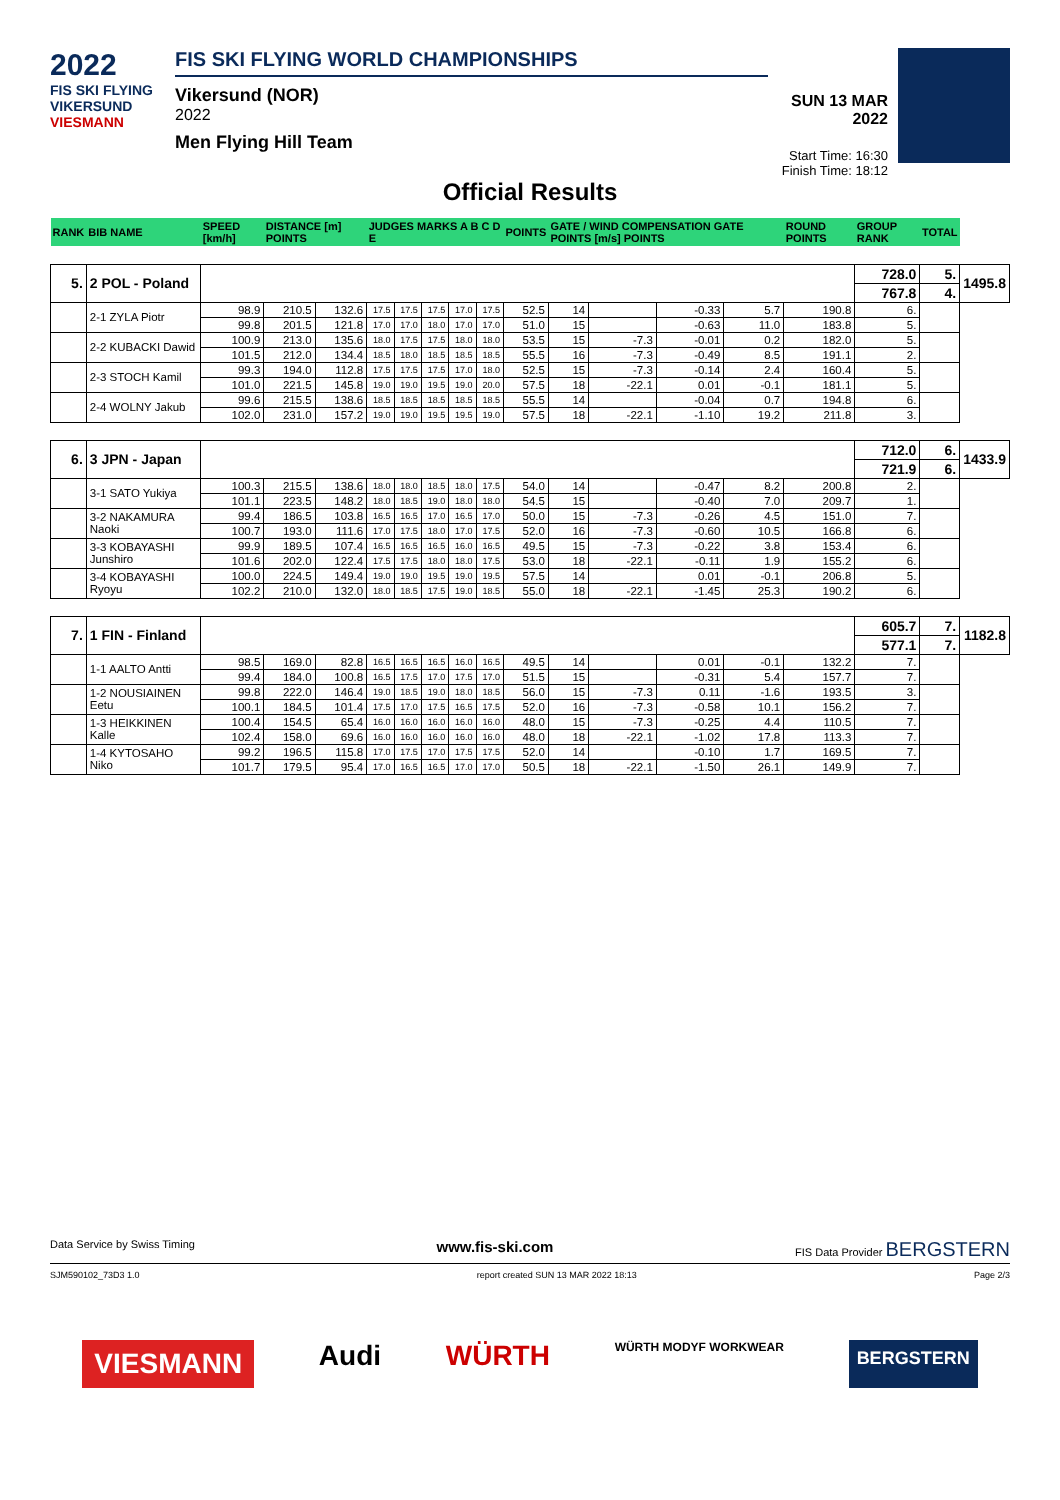2022
FIS SKI FLYING
VIKERSUND
VIESMANN
FIS SKI FLYING WORLD CHAMPIONSHIPS
Vikersund (NOR)
2022
Men Flying Hill Team
SUN 13 MAR 2022
Start Time: 16:30
Finish Time: 18:12
Official Results
| RANK | BIB NAME | SPEED [km/h] | DISTANCE [m] POINTS | | JUDGES MARKS A B C D E | | | | | POINTS | GATE / WIND COMPENSATION GATE POINTS [m/s] POINTS | | | | ROUND POINTS | GROUP RANK | TOTAL | |
| --- | --- | --- | --- | --- | --- | --- | --- | --- | --- | --- | --- | --- | --- | --- | --- | --- | --- | --- |
| 5. | 2 POL - Poland | | | | | | | | | | | | | | | 728.0 | 5. | 1495.8 |
| | | | | | | | | | | | | | | | | 767.8 | 4. | |
| | 2-1 ZYLA Piotr | 98.9 | 210.5 | 132.6 | 17.5 | 17.5 | 17.5 | 17.0 | 17.5 | 52.5 | 14 | | -0.33 | 5.7 | 190.8 | 6. | | |
| | | 99.8 | 201.5 | 121.8 | 17.0 | 17.0 | 18.0 | 17.0 | 17.0 | 51.0 | 15 | | -0.63 | 11.0 | 183.8 | 5. | | |
| | 2-2 KUBACKI Dawid | 100.9 | 213.0 | 135.6 | 18.0 | 17.5 | 17.5 | 18.0 | 18.0 | 53.5 | 15 | -7.3 | -0.01 | 0.2 | 182.0 | 5. | | |
| | | 101.5 | 212.0 | 134.4 | 18.5 | 18.0 | 18.5 | 18.5 | 18.5 | 55.5 | 16 | -7.3 | -0.49 | 8.5 | 191.1 | 2. | | |
| | 2-3 STOCH Kamil | 99.3 | 194.0 | 112.8 | 17.5 | 17.5 | 17.5 | 17.0 | 18.0 | 52.5 | 15 | -7.3 | -0.14 | 2.4 | 160.4 | 5. | | |
| | | 101.0 | 221.5 | 145.8 | 19.0 | 19.0 | 19.5 | 19.0 | 20.0 | 57.5 | 18 | -22.1 | 0.01 | -0.1 | 181.1 | 5. | | |
| | 2-4 WOLNY Jakub | 99.6 | 215.5 | 138.6 | 18.5 | 18.5 | 18.5 | 18.5 | 18.5 | 55.5 | 14 | | -0.04 | 0.7 | 194.8 | 6. | | |
| | | 102.0 | 231.0 | 157.2 | 19.0 | 19.0 | 19.5 | 19.5 | 19.0 | 57.5 | 18 | -22.1 | -1.10 | 19.2 | 211.8 | 3. | | |
| 6. | 3 JPN - Japan | | | | | | | | | | | | | | | 712.0 | 6. | 1433.9 |
| | | | | | | | | | | | | | | | | 721.9 | 6. | |
| | 3-1 SATO Yukiya | 100.3 | 215.5 | 138.6 | 18.0 | 18.0 | 18.5 | 18.0 | 17.5 | 54.0 | 14 | | -0.47 | 8.2 | 200.8 | 2. | | |
| | | 101.1 | 223.5 | 148.2 | 18.0 | 18.5 | 19.0 | 18.0 | 18.0 | 54.5 | 15 | | -0.40 | 7.0 | 209.7 | 1. | | |
| | 3-2 NAKAMURA Naoki | 99.4 | 186.5 | 103.8 | 16.5 | 16.5 | 17.0 | 16.5 | 17.0 | 50.0 | 15 | -7.3 | -0.26 | 4.5 | 151.0 | 7. | | |
| | | 100.7 | 193.0 | 111.6 | 17.0 | 17.5 | 18.0 | 17.0 | 17.5 | 52.0 | 16 | -7.3 | -0.60 | 10.5 | 166.8 | 6. | | |
| | 3-3 KOBAYASHI Junshiro | 99.9 | 189.5 | 107.4 | 16.5 | 16.5 | 16.5 | 16.0 | 16.5 | 49.5 | 15 | -7.3 | -0.22 | 3.8 | 153.4 | 6. | | |
| | | 101.6 | 202.0 | 122.4 | 17.5 | 17.5 | 18.0 | 18.0 | 17.5 | 53.0 | 18 | -22.1 | -0.11 | 1.9 | 155.2 | 6. | | |
| | 3-4 KOBAYASHI Ryoyu | 100.0 | 224.5 | 149.4 | 19.0 | 19.0 | 19.5 | 19.0 | 19.5 | 57.5 | 14 | | 0.01 | -0.1 | 206.8 | 5. | | |
| | | 102.2 | 210.0 | 132.0 | 18.0 | 18.5 | 17.5 | 19.0 | 18.5 | 55.0 | 18 | -22.1 | -1.45 | 25.3 | 190.2 | 6. | | |
| 7. | 1 FIN - Finland | | | | | | | | | | | | | | | 605.7 | 7. | 1182.8 |
| | | | | | | | | | | | | | | | | 577.1 | 7. | |
| | 1-1 AALTO Antti | 98.5 | 169.0 | 82.8 | 16.5 | 16.5 | 16.5 | 16.0 | 16.5 | 49.5 | 14 | | 0.01 | -0.1 | 132.2 | 7. | | |
| | | 99.4 | 184.0 | 100.8 | 16.5 | 17.5 | 17.0 | 17.5 | 17.0 | 51.5 | 15 | | -0.31 | 5.4 | 157.7 | 7. | | |
| | 1-2 NOUSIAINEN Eetu | 99.8 | 222.0 | 146.4 | 19.0 | 18.5 | 19.0 | 18.0 | 18.5 | 56.0 | 15 | -7.3 | 0.11 | -1.6 | 193.5 | 3. | | |
| | | 100.1 | 184.5 | 101.4 | 17.5 | 17.0 | 17.5 | 16.5 | 17.5 | 52.0 | 16 | -7.3 | -0.58 | 10.1 | 156.2 | 7. | | |
| | 1-3 HEIKKINEN Kalle | 100.4 | 154.5 | 65.4 | 16.0 | 16.0 | 16.0 | 16.0 | 16.0 | 48.0 | 15 | -7.3 | -0.25 | 4.4 | 110.5 | 7. | | |
| | | 102.4 | 158.0 | 69.6 | 16.0 | 16.0 | 16.0 | 16.0 | 16.0 | 48.0 | 18 | -22.1 | -1.02 | 17.8 | 113.3 | 7. | | |
| | 1-4 KYTOSAHO Niko | 99.2 | 196.5 | 115.8 | 17.0 | 17.5 | 17.0 | 17.5 | 17.5 | 52.0 | 14 | | -0.10 | 1.7 | 169.5 | 7. | | |
| | | 101.7 | 179.5 | 95.4 | 17.0 | 16.5 | 16.5 | 17.0 | 17.0 | 50.5 | 18 | -22.1 | -1.50 | 26.1 | 149.9 | 7. | | |
Data Service by Swiss Timing www.fis-ski.com FIS Data Provider BERGSTERN
SJM590102_73D3 1.0 report created SUN 13 MAR 2022 18:13 Page 2/3
VIESMANN Audi WÜRTH WÜRTH MODYF WORKWEAR BERGSTERN